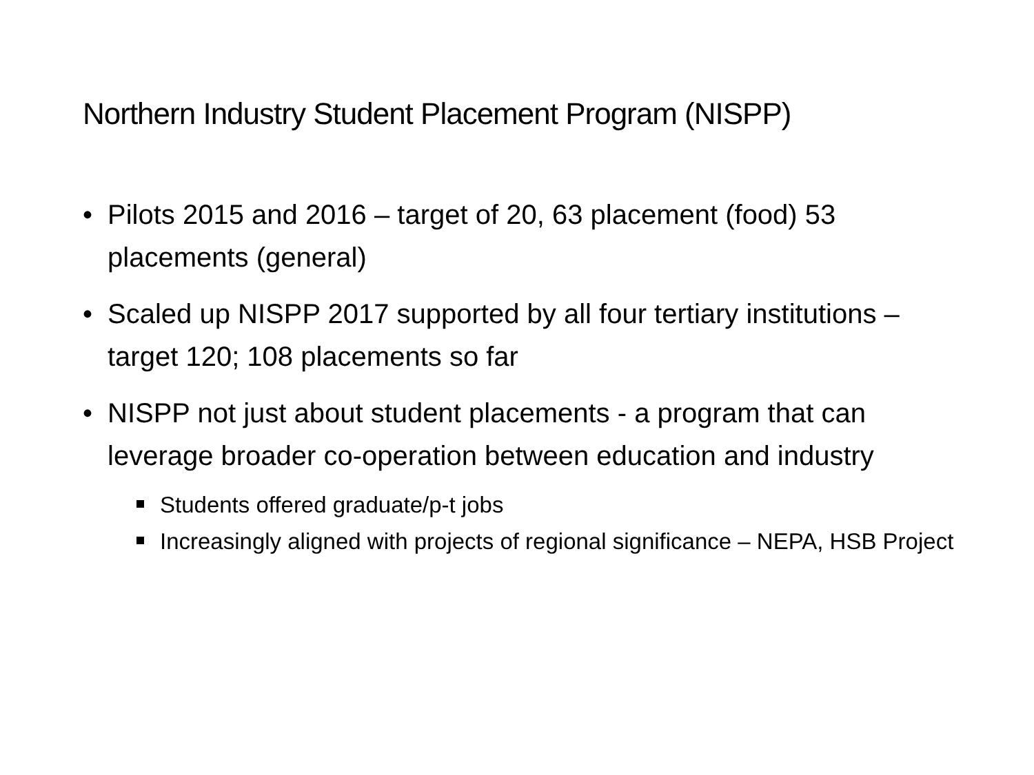Northern Industry Student Placement Program (NISPP)
• Pilots 2015 and 2016 – target of 20, 63 placement (food) 53 placements (general)
• Scaled up NISPP 2017 supported by all four tertiary institutions – target 120; 108 placements so far
• NISPP not just about student placements - a program that can leverage broader co-operation between education and industry
Students offered graduate/p-t jobs
Increasingly aligned with projects of regional significance – NEPA, HSB Project